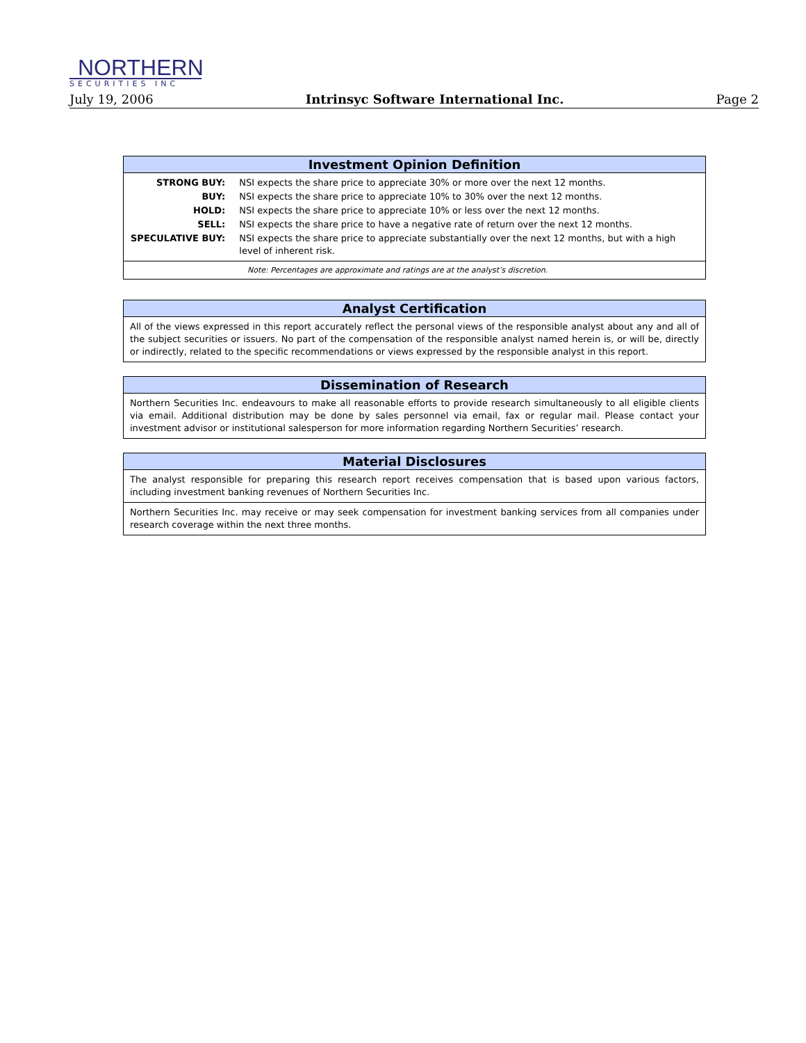NORTHERN
SECURITIES INC
July 19, 2006 Intrinsyc Software International Inc. Page 2
Investment Opinion Definition
| STRONG BUY: | NSI expects the share price to appreciate 30% or more over the next 12 months. |
| BUY: | NSI expects the share price to appreciate 10% to 30% over the next 12 months. |
| HOLD: | NSI expects the share price to appreciate 10% or less over the next 12 months. |
| SELL: | NSI expects the share price to have a negative rate of return over the next 12 months. |
| SPECULATIVE BUY: | NSI expects the share price to appreciate substantially over the next 12 months, but with a high level of inherent risk. |
Note: Percentages are approximate and ratings are at the analyst’s discretion.
Analyst Certification
All of the views expressed in this report accurately reflect the personal views of the responsible analyst about any and all of the subject securities or issuers. No part of the compensation of the responsible analyst named herein is, or will be, directly or indirectly, related to the specific recommendations or views expressed by the responsible analyst in this report.
Dissemination of Research
Northern Securities Inc. endeavours to make all reasonable efforts to provide research simultaneously to all eligible clients via email. Additional distribution may be done by sales personnel via email, fax or regular mail. Please contact your investment advisor or institutional salesperson for more information regarding Northern Securities’ research.
Material Disclosures
The analyst responsible for preparing this research report receives compensation that is based upon various factors, including investment banking revenues of Northern Securities Inc.
Northern Securities Inc. may receive or may seek compensation for investment banking services from all companies under research coverage within the next three months.